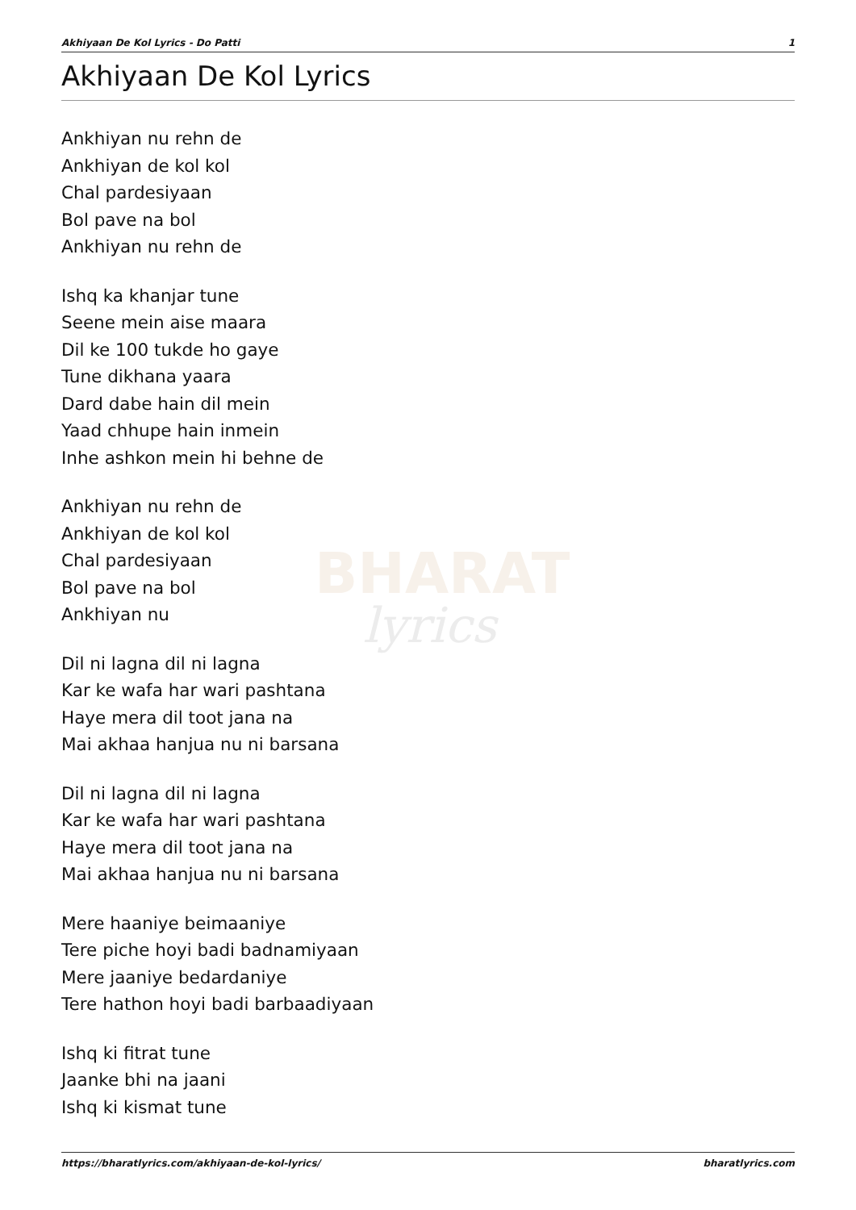BHARAT
lyrics
Akhiyaan De Kol Lyrics - Do Patti 1
Akhiyaan De Kol Lyrics
Ankhiyan nu rehn de
Ankhiyan de kol kol
Chal pardesiyaan
Bol pave na bol
Ankhiyan nu rehn de
Ishq ka khanjar tune
Seene mein aise maara
Dil ke 100 tukde ho gaye
Tune dikhana yaara
Dard dabe hain dil mein
Yaad chhupe hain inmein
Inhe ashkon mein hi behne de
Ankhiyan nu rehn de
Ankhiyan de kol kol
Chal pardesiyaan
Bol pave na bol
Ankhiyan nu
Dil ni lagna dil ni lagna
Kar ke wafa har wari pashtana
Haye mera dil toot jana na
Mai akhaa hanjua nu ni barsana
Dil ni lagna dil ni lagna
Kar ke wafa har wari pashtana
Haye mera dil toot jana na
Mai akhaa hanjua nu ni barsana
Mere haaniye beimaaniye
Tere piche hoyi badi badnamiyaan
Mere jaaniye bedardaniye
Tere hathon hoyi badi barbaadiyaan
Ishq ki fitrat tune
Jaanke bhi na jaani
Ishq ki kismat tune
https://bharatlyrics.com/akhiyaan-de-kol-lyrics/ bharatlyrics.com